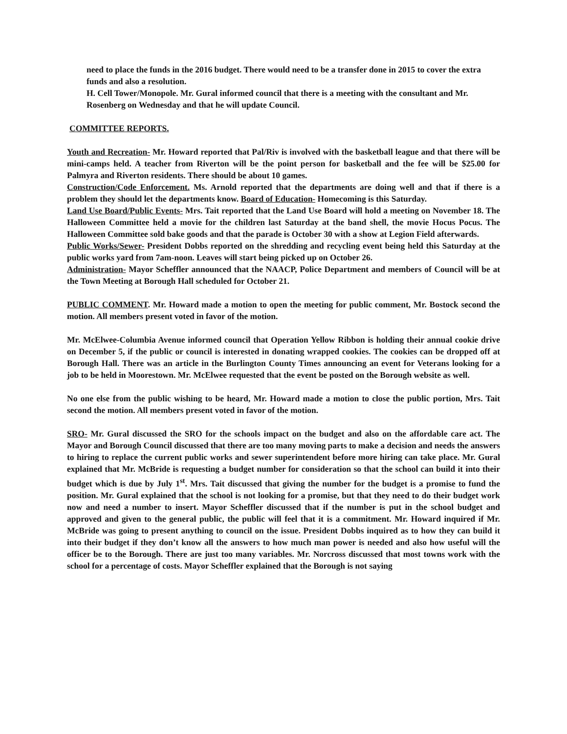need to place the funds in the 2016 budget. There would need to be a transfer done in 2015 to cover the extra funds and also a resolution.
H. Cell Tower/Monopole. Mr. Gural informed council that there is a meeting with the consultant and Mr. Rosenberg on Wednesday and that he will update Council.
COMMITTEE REPORTS.
Youth and Recreation- Mr. Howard reported that Pal/Riv is involved with the basketball league and that there will be mini-camps held. A teacher from Riverton will be the point person for basketball and the fee will be $25.00 for Palmyra and Riverton residents. There should be about 10 games.
Construction/Code Enforcement. Ms. Arnold reported that the departments are doing well and that if there is a problem they should let the departments know. Board of Education- Homecoming is this Saturday.
Land Use Board/Public Events- Mrs. Tait reported that the Land Use Board will hold a meeting on November 18. The Halloween Committee held a movie for the children last Saturday at the band shell, the movie Hocus Pocus. The Halloween Committee sold bake goods and that the parade is October 30 with a show at Legion Field afterwards.
Public Works/Sewer- President Dobbs reported on the shredding and recycling event being held this Saturday at the public works yard from 7am-noon. Leaves will start being picked up on October 26.
Administration- Mayor Scheffler announced that the NAACP, Police Department and members of Council will be at the Town Meeting at Borough Hall scheduled for October 21.
PUBLIC COMMENT. Mr. Howard made a motion to open the meeting for public comment, Mr. Bostock second the motion. All members present voted in favor of the motion.
Mr. McElwee-Columbia Avenue informed council that Operation Yellow Ribbon is holding their annual cookie drive on December 5, if the public or council is interested in donating wrapped cookies. The cookies can be dropped off at Borough Hall. There was an article in the Burlington County Times announcing an event for Veterans looking for a job to be held in Moorestown. Mr. McElwee requested that the event be posted on the Borough website as well.
No one else from the public wishing to be heard, Mr. Howard made a motion to close the public portion, Mrs. Tait second the motion. All members present voted in favor of the motion.
SRO- Mr. Gural discussed the SRO for the schools impact on the budget and also on the affordable care act. The Mayor and Borough Council discussed that there are too many moving parts to make a decision and needs the answers to hiring to replace the current public works and sewer superintendent before more hiring can take place. Mr. Gural explained that Mr. McBride is requesting a budget number for consideration so that the school can build it into their budget which is due by July 1<sup>st</sup>. Mrs. Tait discussed that giving the number for the budget is a promise to fund the position. Mr. Gural explained that the school is not looking for a promise, but that they need to do their budget work now and need a number to insert. Mayor Scheffler discussed that if the number is put in the school budget and approved and given to the general public, the public will feel that it is a commitment. Mr. Howard inquired if Mr. McBride was going to present anything to council on the issue. President Dobbs inquired as to how they can build it into their budget if they don’t know all the answers to how much man power is needed and also how useful will the officer be to the Borough. There are just too many variables. Mr. Norcross discussed that most towns work with the school for a percentage of costs. Mayor Scheffler explained that the Borough is not saying